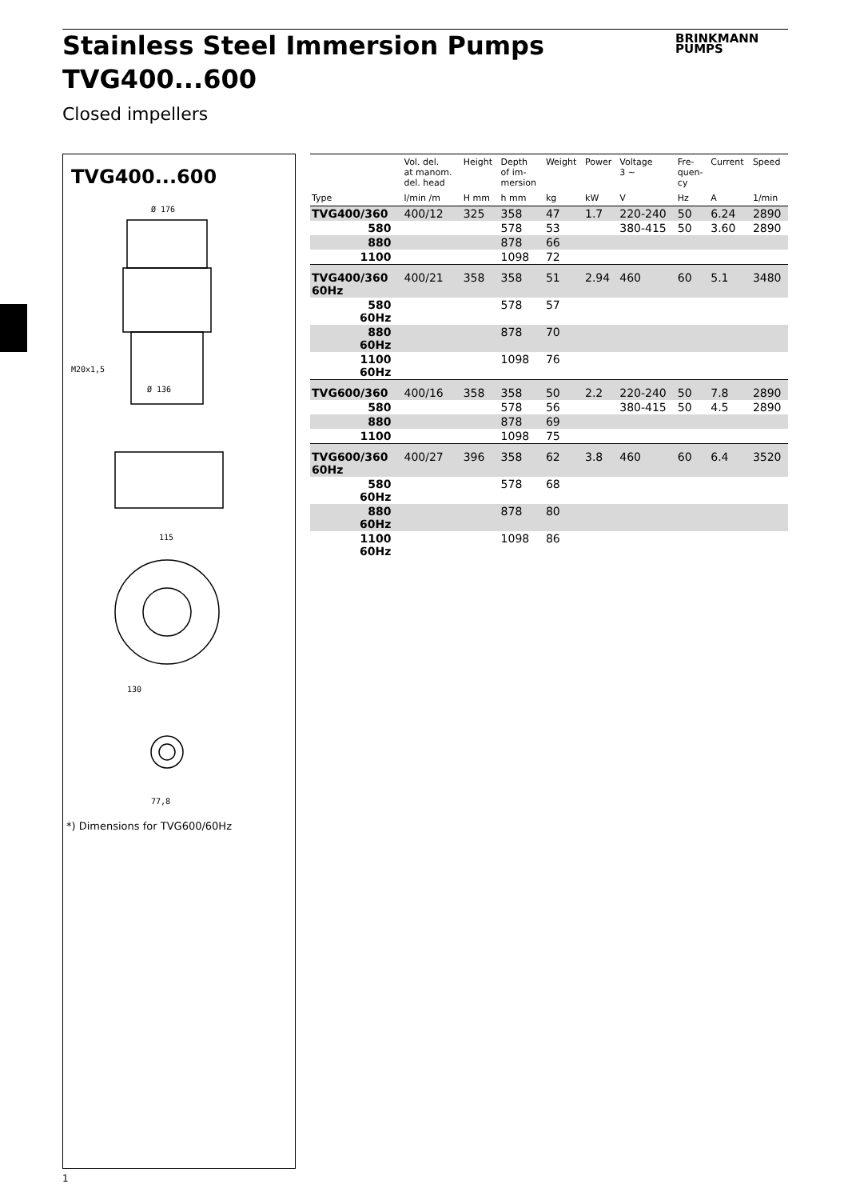Stainless Steel Immersion Pumps
TVG400...600
BRINKMANN
PUMPS
Closed impellers
TVG400...600
Ø 176
Ø 136
M20x1,5
115
130
77,8
*) Dimensions for TVG600/60Hz
| | Vol. del. at manom. del. head | Height | Depth of im- mersion | Weight | Power | Voltage 3 ~ | Fre- quen- cy | Current | Speed |
| --- | --- | --- | --- | --- | --- | --- | --- | --- | --- |
| Type | l/min /m | H mm | h mm | kg | kW | V | Hz | A | 1/min |
| TVG400/360 | 400/12 | 325 | 358 | 47 | 1.7 | 220-240 | 50 | 6.24 | 2890 |
| 580 | | | 578 | 53 | | 380-415 | 50 | 3.60 | 2890 |
| 880 | | | 878 | 66 | | | | | |
| 1100 | | | 1098 | 72 | | | | | |
| TVG400/360 60Hz | 400/21 | 358 | 358 | 51 | 2.94 | 460 | 60 | 5.1 | 3480 |
| 580 60Hz | | | 578 | 57 | | | | | |
| 880 60Hz | | | 878 | 70 | | | | | |
| 1100 60Hz | | | 1098 | 76 | | | | | |
| TVG600/360 | 400/16 | 358 | 358 | 50 | 2.2 | 220-240 | 50 | 7.8 | 2890 |
| 580 | | | 578 | 56 | | 380-415 | 50 | 4.5 | 2890 |
| 880 | | | 878 | 69 | | | | | |
| 1100 | | | 1098 | 75 | | | | | |
| TVG600/360 60Hz | 400/27 | 396 | 358 | 62 | 3.8 | 460 | 60 | 6.4 | 3520 |
| 580 60Hz | | | 578 | 68 | | | | | |
| 880 60Hz | | | 878 | 80 | | | | | |
| 1100 60Hz | | | 1098 | 86 | | | | | |
1